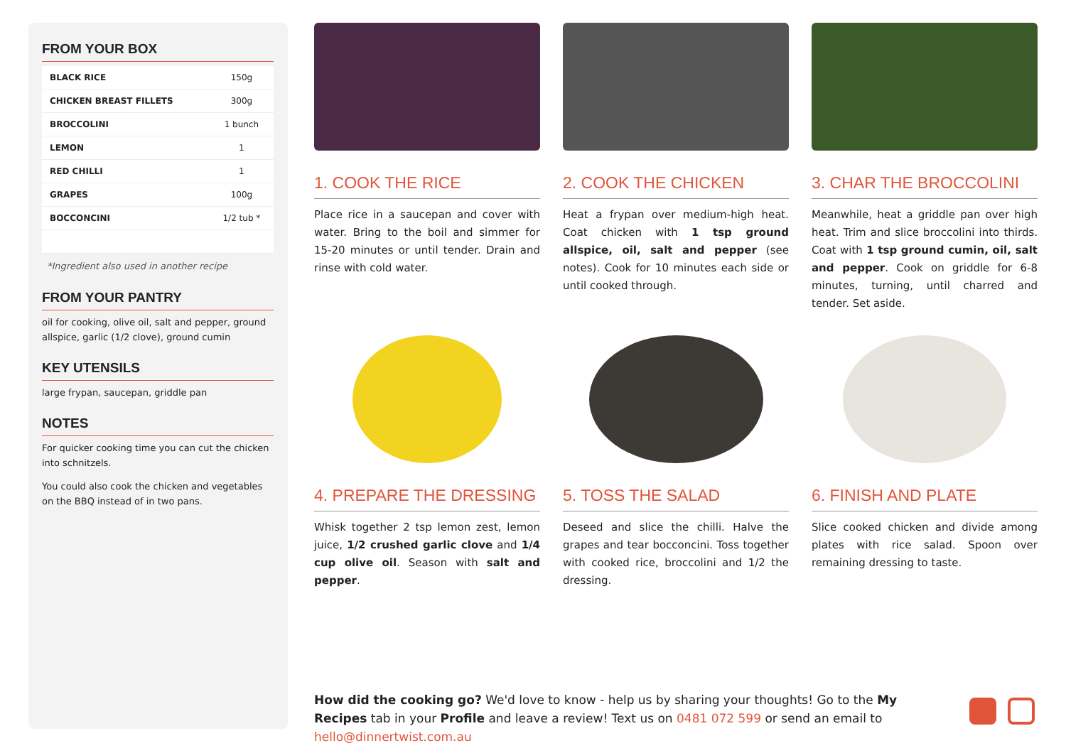FROM YOUR BOX
| BLACK RICE | 150g |
| CHICKEN BREAST FILLETS | 300g |
| BROCCOLINI | 1 bunch |
| LEMON | 1 |
| RED CHILLI | 1 |
| GRAPES | 100g |
| BOCCONCINI | 1/2 tub * |
*Ingredient also used in another recipe
FROM YOUR PANTRY
oil for cooking, olive oil, salt and pepper, ground allspice, garlic (1/2 clove), ground cumin
KEY UTENSILS
large frypan, saucepan, griddle pan
NOTES
For quicker cooking time you can cut the chicken into schnitzels.
You could also cook the chicken and vegetables on the BBQ instead of in two pans.
1. COOK THE RICE
Place rice in a saucepan and cover with water. Bring to the boil and simmer for 15-20 minutes or until tender. Drain and rinse with cold water.
2. COOK THE CHICKEN
Heat a frypan over medium-high heat. Coat chicken with 1 tsp ground allspice, oil, salt and pepper (see notes). Cook for 10 minutes each side or until cooked through.
3. CHAR THE BROCCOLINI
Meanwhile, heat a griddle pan over high heat. Trim and slice broccolini into thirds. Coat with 1 tsp ground cumin, oil, salt and pepper. Cook on griddle for 6-8 minutes, turning, until charred and tender. Set aside.
4. PREPARE THE DRESSING
Whisk together 2 tsp lemon zest, lemon juice, 1/2 crushed garlic clove and 1/4 cup olive oil. Season with salt and pepper.
5. TOSS THE SALAD
Deseed and slice the chilli. Halve the grapes and tear bocconcini. Toss together with cooked rice, broccolini and 1/2 the dressing.
6. FINISH AND PLATE
Slice cooked chicken and divide among plates with rice salad. Spoon over remaining dressing to taste.
How did the cooking go? We'd love to know - help us by sharing your thoughts! Go to the My Recipes tab in your Profile and leave a review! Text us on 0481 072 599 or send an email to hello@dinnertwist.com.au